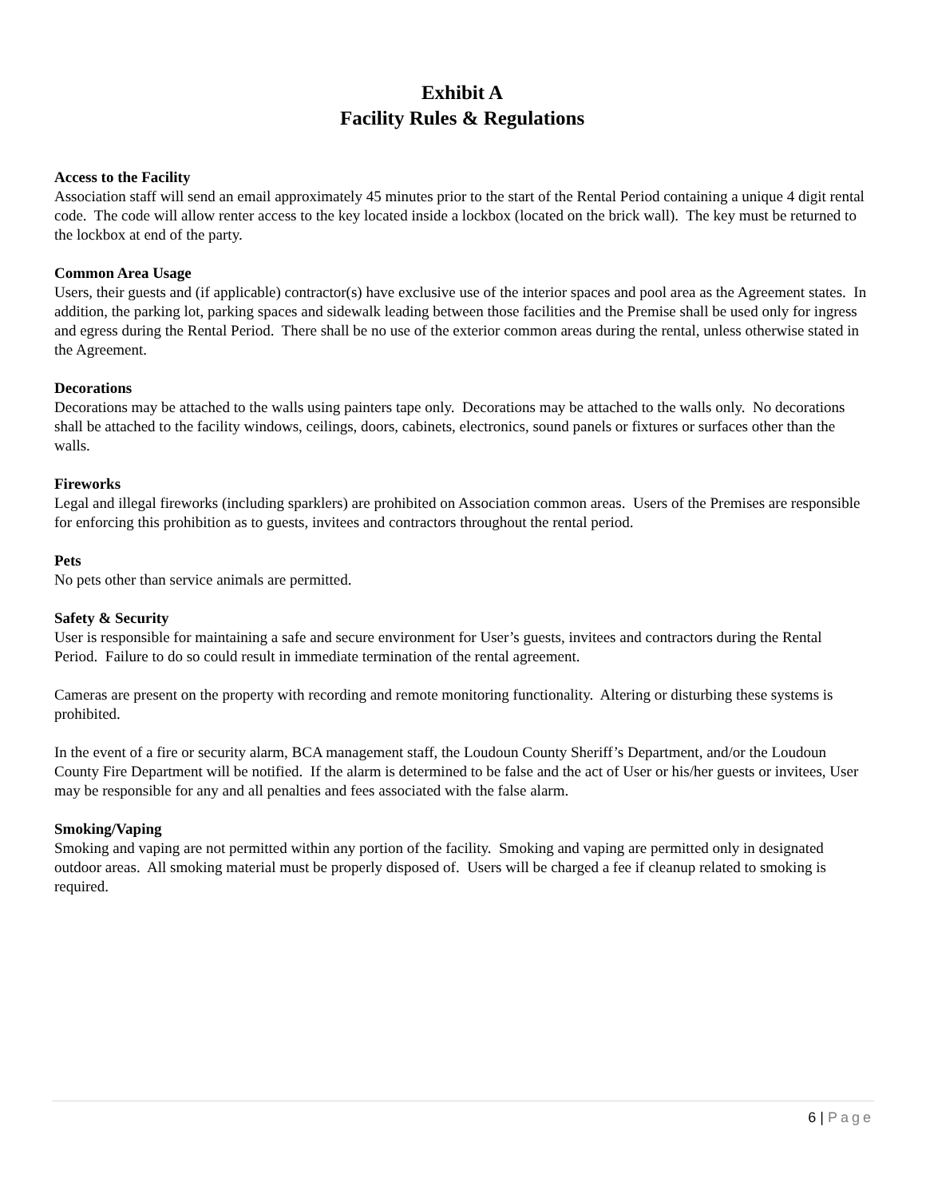Exhibit A
Facility Rules & Regulations
Access to the Facility
Association staff will send an email approximately 45 minutes prior to the start of the Rental Period containing a unique 4 digit rental code. The code will allow renter access to the key located inside a lockbox (located on the brick wall). The key must be returned to the lockbox at end of the party.
Common Area Usage
Users, their guests and (if applicable) contractor(s) have exclusive use of the interior spaces and pool area as the Agreement states. In addition, the parking lot, parking spaces and sidewalk leading between those facilities and the Premise shall be used only for ingress and egress during the Rental Period. There shall be no use of the exterior common areas during the rental, unless otherwise stated in the Agreement.
Decorations
Decorations may be attached to the walls using painters tape only. Decorations may be attached to the walls only. No decorations shall be attached to the facility windows, ceilings, doors, cabinets, electronics, sound panels or fixtures or surfaces other than the walls.
Fireworks
Legal and illegal fireworks (including sparklers) are prohibited on Association common areas. Users of the Premises are responsible for enforcing this prohibition as to guests, invitees and contractors throughout the rental period.
Pets
No pets other than service animals are permitted.
Safety & Security
User is responsible for maintaining a safe and secure environment for User’s guests, invitees and contractors during the Rental Period. Failure to do so could result in immediate termination of the rental agreement.
Cameras are present on the property with recording and remote monitoring functionality. Altering or disturbing these systems is prohibited.
In the event of a fire or security alarm, BCA management staff, the Loudoun County Sheriff’s Department, and/or the Loudoun County Fire Department will be notified. If the alarm is determined to be false and the act of User or his/her guests or invitees, User may be responsible for any and all penalties and fees associated with the false alarm.
Smoking/Vaping
Smoking and vaping are not permitted within any portion of the facility. Smoking and vaping are permitted only in designated outdoor areas. All smoking material must be properly disposed of. Users will be charged a fee if cleanup related to smoking is required.
6 | Page